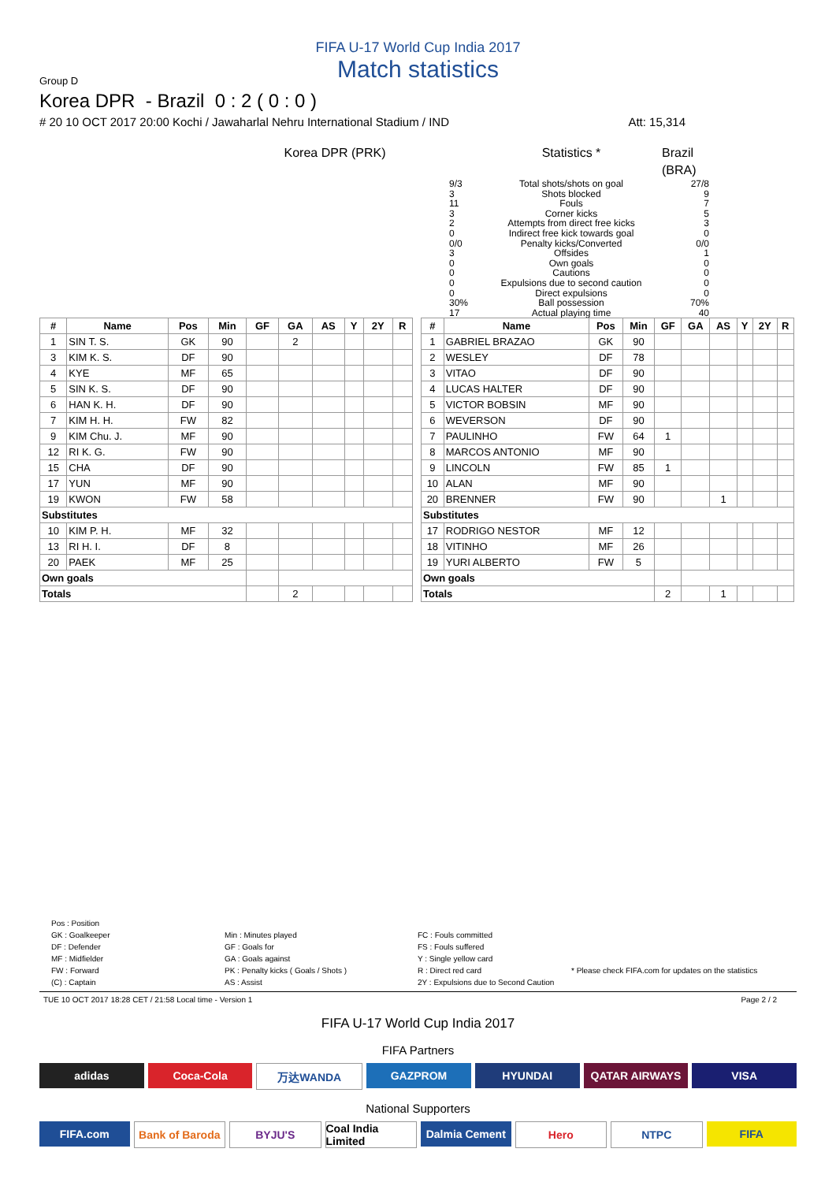FIFA U-17 World Cup India 2017
Match statistics
Group D
Korea DPR - Brazil 0 : 2 ( 0 : 0 )
# 20 10 OCT 2017 20:00 Kochi / Jawaharlal Nehru International Stadium / IND Att: 15,314
Korea DPR (PRK)
Statistics *
Brazil (BRA)
9/3
3
11
3
2
0
0/0
3
0
0
0
0
30%
17
Total shots/shots on goal
Shots blocked
Fouls
Corner kicks
Attempts from direct free kicks
Indirect free kick towards goal
Penalty kicks/Converted
Offsides
Own goals
Cautions
Expulsions due to second caution
Direct expulsions
Ball possession
Actual playing time
27/8
9
7
5
3
0
0/0
1
0
0
0
0
70%
40
| # | Name | Pos | Min | GF | GA | AS | Y | 2Y | R |
| --- | --- | --- | --- | --- | --- | --- | --- | --- | --- |
| 1 | SIN T. S. | GK | 90 | | 2 | | | | |
| 3 | KIM K. S. | DF | 90 | | | | | | |
| 4 | KYE | MF | 65 | | | | | | |
| 5 | SIN K. S. | DF | 90 | | | | | | |
| 6 | HAN K. H. | DF | 90 | | | | | | |
| 7 | KIM H. H. | FW | 82 | | | | | | |
| 9 | KIM Chu. J. | MF | 90 | | | | | | |
| 12 | RI K. G. | FW | 90 | | | | | | |
| 15 | CHA | DF | 90 | | | | | | |
| 17 | YUN | MF | 90 | | | | | | |
| 19 | KWON | FW | 58 | | | | | | |
| Substitutes | | | | | | | | | |
| 10 | KIM P. H. | MF | 32 | | | | | | |
| 13 | RI H. I. | DF | 8 | | | | | | |
| 20 | PAEK | MF | 25 | | | | | | |
| Own goals | | | | | | | | | |
| Totals | | | | | 2 | | | | |
| # | Name | Pos | Min | GF | GA | AS | Y | 2Y | R |
| --- | --- | --- | --- | --- | --- | --- | --- | --- | --- |
| 1 | GABRIEL BRAZAO | GK | 90 | | | | | | |
| 2 | WESLEY | DF | 78 | | | | | | |
| 3 | VITAO | DF | 90 | | | | | | |
| 4 | LUCAS HALTER | DF | 90 | | | | | | |
| 5 | VICTOR BOBSIN | MF | 90 | | | | | | |
| 6 | WEVERSON | DF | 90 | | | | | | |
| 7 | PAULINHO | FW | 64 | 1 | | | | | |
| 8 | MARCOS ANTONIO | MF | 90 | | | | | | |
| 9 | LINCOLN | FW | 85 | 1 | | | | | |
| 10 | ALAN | MF | 90 | | | | | | |
| 20 | BRENNER | FW | 90 | | | 1 | | | |
| Substitutes | | | | | | | | | |
| 17 | RODRIGO NESTOR | MF | 12 | | | | | | |
| 18 | VITINHO | MF | 26 | | | | | | |
| 19 | YURI ALBERTO | FW | 5 | | | | | | |
| Own goals | | | | | | | | | |
| Totals | | | | 2 | | 1 | | | |
Pos : Position
GK : Goalkeeper
DF : Defender
MF : Midfielder
FW : Forward
(C) : Captain
Min : Minutes played
GF : Goals for
GA : Goals against
PK : Penalty kicks ( Goals / Shots )
AS : Assist
FC : Fouls committed
FS : Fouls suffered
Y : Single yellow card
R : Direct red card
2Y : Expulsions due to Second Caution
* Please check FIFA.com for updates on the statistics
TUE 10 OCT 2017 18:28 CET / 21:58 Local time - Version 1 Page 2 / 2
FIFA U-17 World Cup India 2017
FIFA Partners
adidas Coca-Cola 万达WANDA GAZPROM HYUNDAI QATAR AIRWAYS VISA
National Supporters
FIFA.com Bank of Baroda BYJU'S Coal India Limited Dalmia Cement Hero NTPC FIFA